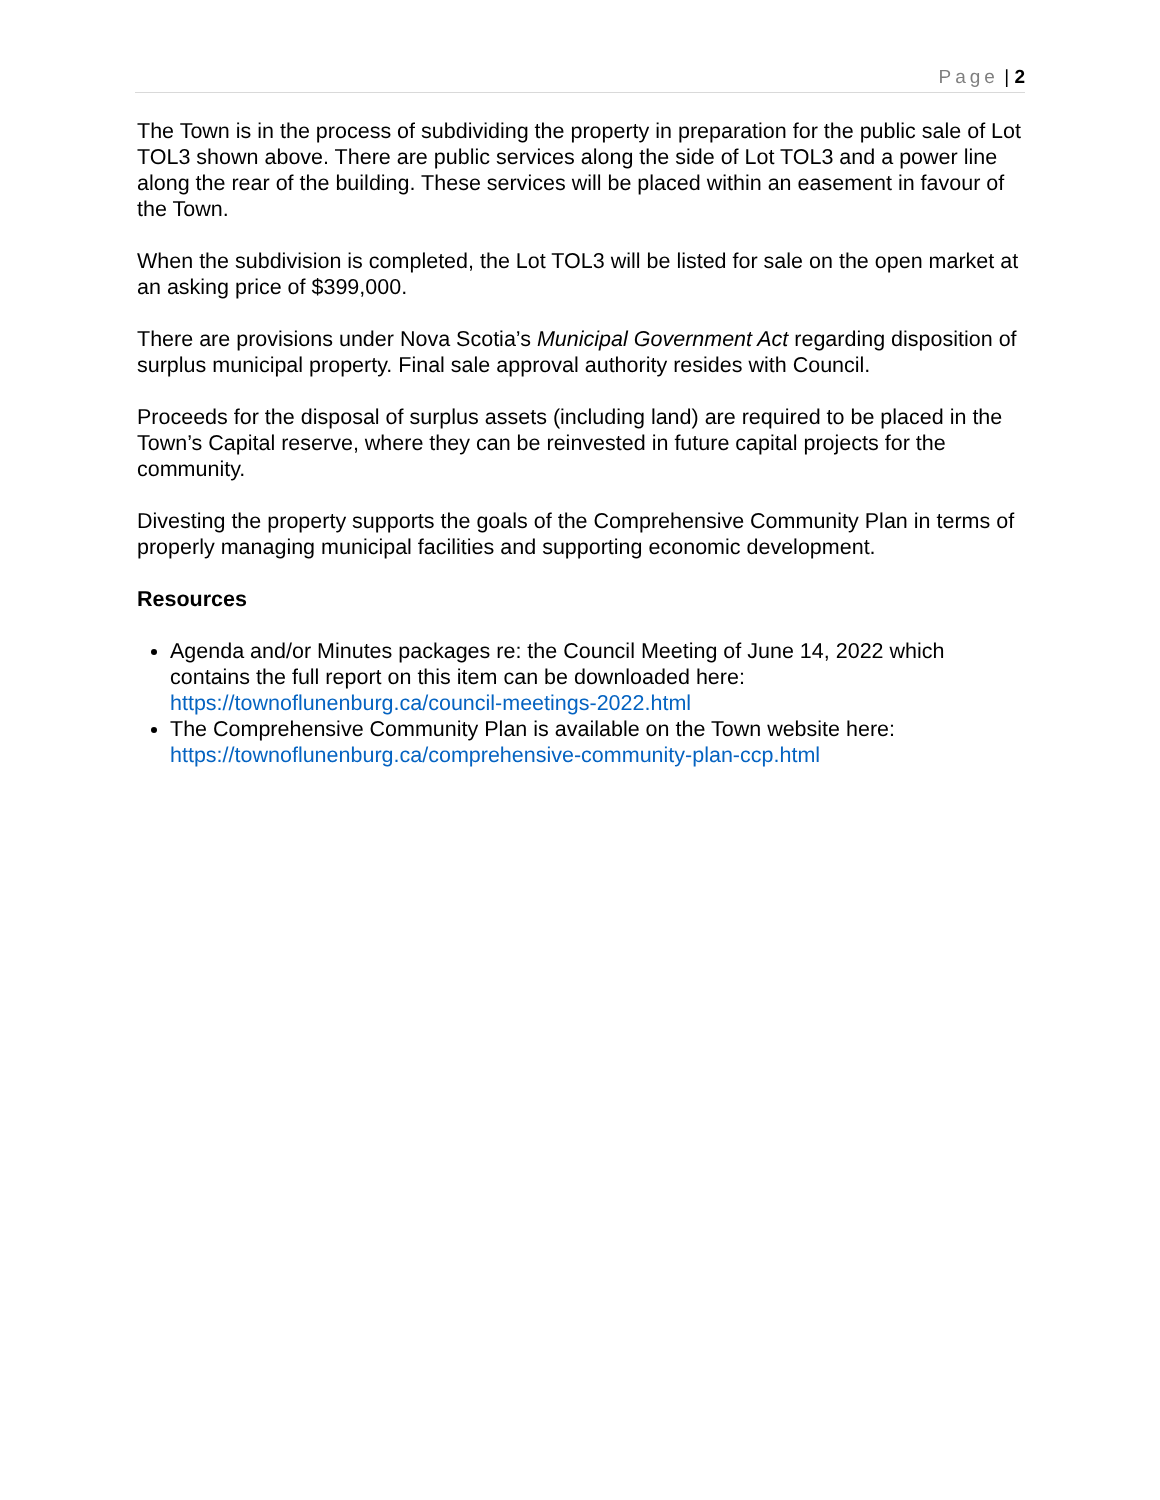Page | 2
The Town is in the process of subdividing the property in preparation for the public sale of Lot TOL3 shown above. There are public services along the side of Lot TOL3 and a power line along the rear of the building. These services will be placed within an easement in favour of the Town.
When the subdivision is completed, the Lot TOL3 will be listed for sale on the open market at an asking price of $399,000.
There are provisions under Nova Scotia’s Municipal Government Act regarding disposition of surplus municipal property. Final sale approval authority resides with Council.
Proceeds for the disposal of surplus assets (including land) are required to be placed in the Town’s Capital reserve, where they can be reinvested in future capital projects for the community.
Divesting the property supports the goals of the Comprehensive Community Plan in terms of properly managing municipal facilities and supporting economic development.
Resources
Agenda and/or Minutes packages re: the Council Meeting of June 14, 2022 which contains the full report on this item can be downloaded here: https://townoflunenburg.ca/council-meetings-2022.html
The Comprehensive Community Plan is available on the Town website here: https://townoflunenburg.ca/comprehensive-community-plan-ccp.html